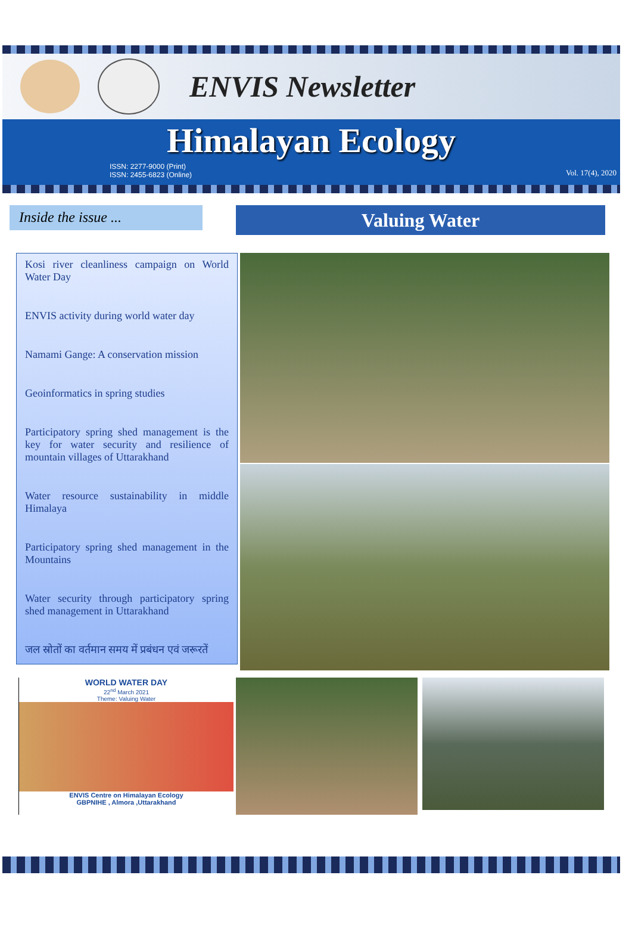ENVIS Newsletter
Himalayan Ecology
ISSN: 2277-9000 (Print)
ISSN: 2455-6823 (Online)
Vol. 17(4), 2020
Inside the issue ...
Valuing Water
Kosi river cleanliness campaign on World Water Day
ENVIS activity during world water day
Namami Gange: A conservation mission
Geoinformatics in spring studies
Participatory spring shed management is the key for water security and resilience of mountain villages of Uttarakhand
Water resource sustainability in middle Himalaya
Participatory spring shed management in the Mountains
Water security through participatory spring shed management in Uttarakhand
जल स्रोतों का वर्तमान समय में प्रबंधन एवं जरूरतें
WORLD WATER DAY
22<sup>nd</sup> March 2021
Theme: Valuing Water
ENVIS Centre on Himalayan Ecology
GBPNIHE , Almora ,Uttarakhand